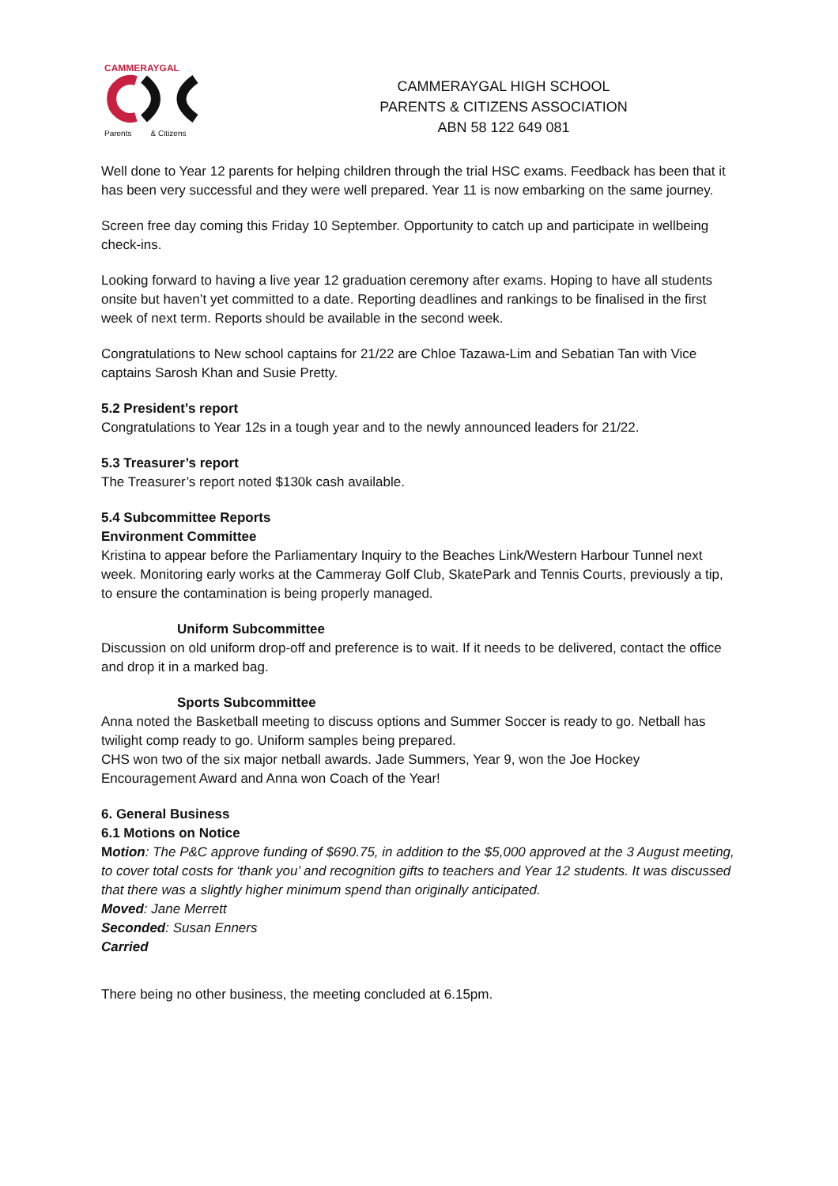CAMMERAYGAL
Parents & Citizens
CAMMERAYGAL HIGH SCHOOL
PARENTS & CITIZENS ASSOCIATION
ABN 58 122 649 081
Well done to Year 12 parents for helping children through the trial HSC exams. Feedback has been that it has been very successful and they were well prepared. Year 11 is now embarking on the same journey.
Screen free day coming this Friday 10 September. Opportunity to catch up and participate in wellbeing check-ins.
Looking forward to having a live year 12 graduation ceremony after exams. Hoping to have all students onsite but haven’t yet committed to a date. Reporting deadlines and rankings to be finalised in the first week of next term. Reports should be available in the second week.
Congratulations to New school captains for 21/22 are Chloe Tazawa-Lim and Sebatian Tan with Vice captains Sarosh Khan and Susie Pretty.
5.2 President’s report
Congratulations to Year 12s in a tough year and to the newly announced leaders for 21/22.
5.3 Treasurer’s report
The Treasurer’s report noted $130k cash available.
5.4 Subcommittee Reports
Environment Committee
Kristina to appear before the Parliamentary Inquiry to the Beaches Link/Western Harbour Tunnel next week. Monitoring early works at the Cammeray Golf Club, SkatePark and Tennis Courts, previously a tip, to ensure the contamination is being properly managed.
Uniform Subcommittee
Discussion on old uniform drop-off and preference is to wait. If it needs to be delivered, contact the office and drop it in a marked bag.
Sports Subcommittee
Anna noted the Basketball meeting to discuss options and Summer Soccer is ready to go. Netball has twilight comp ready to go. Uniform samples being prepared.
CHS won two of the six major netball awards. Jade Summers, Year 9, won the Joe Hockey Encouragement Award and Anna won Coach of the Year!
6. General Business
6.1 Motions on Notice
Motion: The P&C approve funding of $690.75, in addition to the $5,000 approved at the 3 August meeting, to cover total costs for ‘thank you’ and recognition gifts to teachers and Year 12 students. It was discussed that there was a slightly higher minimum spend than originally anticipated.
Moved: Jane Merrett
Seconded: Susan Enners
Carried
There being no other business, the meeting concluded at 6.15pm.